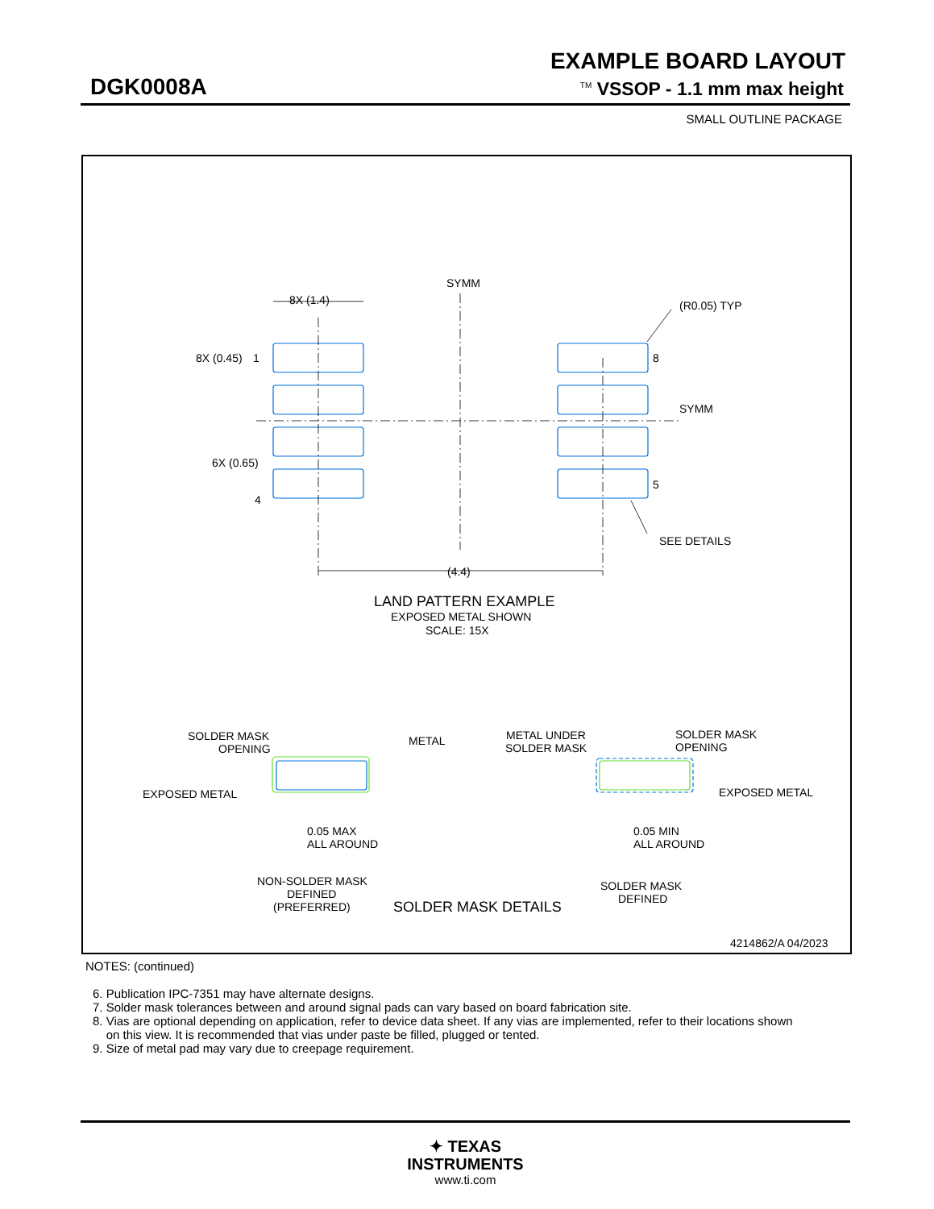EXAMPLE BOARD LAYOUT
DGK0008A <sup>TM</sup> VSSOP - 1.1 mm max height
SMALL OUTLINE PACKAGE
SYMM
SYMM
8X (1.4)
(R0.05) TYP
8X (0.45)
1
8
6X (0.65)
4
5
SEE DETAILS
(4.4)
LAND PATTERN EXAMPLE
EXPOSED METAL SHOWN
SCALE: 15X
SOLDER MASK
OPENING
METAL
EXPOSED METAL
0.05 MAX
ALL AROUND
NON-SOLDER MASK
DEFINED
(PREFERRED)
SOLDER MASK DETAILS
METAL UNDER
SOLDER MASK
SOLDER MASK
OPENING
EXPOSED METAL
0.05 MIN
ALL AROUND
SOLDER MASK
DEFINED
4214862/A 04/2023
NOTES: (continued)
6. Publication IPC-7351 may have alternate designs.
7. Solder mask tolerances between and around signal pads can vary based on board fabrication site.
8. Vias are optional depending on application, refer to device data sheet. If any vias are implemented, refer to their locations shown
on this view. It is recommended that vias under paste be filled, plugged or tented.
9. Size of metal pad may vary due to creepage requirement.
✦ TEXAS
INSTRUMENTS
www.ti.com